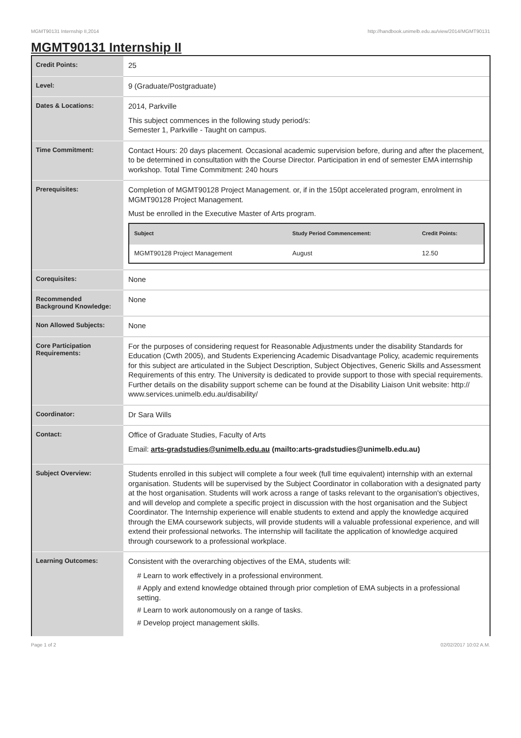MGMT90131 Internship II,2014 http://handbook.unimelb.edu.au/view/2014/MGMT90131
MGMT90131 Internship II
| Credit Points: | 25 |
| Level: | 9 (Graduate/Postgraduate) |
| Dates & Locations: | 2014, Parkville This subject commences in the following study period/s: Semester 1, Parkville - Taught on campus. |
| Time Commitment: | Contact Hours: 20 days placement. Occasional academic supervision before, during and after the placement, to be determined in consultation with the Course Director. Participation in end of semester EMA internship workshop. Total Time Commitment: 240 hours |
| Prerequisites: | Completion of MGMT90128 Project Management. or, if in the 150pt accelerated program, enrolment in MGMT90128 Project Management. Must be enrolled in the Executive Master of Arts program. / Subject / Study Period Commencement: / Credit Points: / / --- / --- / --- / / MGMT90128 Project Management / August / 12.50 / |
| Corequisites: | None |
| Recommended Background Knowledge: | None |
| Non Allowed Subjects: | None |
| Core Participation Requirements: | For the purposes of considering request for Reasonable Adjustments under the disability Standards for Education (Cwth 2005), and Students Experiencing Academic Disadvantage Policy, academic requirements for this subject are articulated in the Subject Description, Subject Objectives, Generic Skills and Assessment Requirements of this entry. The University is dedicated to provide support to those with special requirements. Further details on the disability support scheme can be found at the Disability Liaison Unit website: http:// www.services.unimelb.edu.au/disability/ |
| Coordinator: | Dr Sara Wills |
| Contact: | Office of Graduate Studies, Faculty of Arts Email: arts-gradstudies@unimelb.edu.au (mailto:arts-gradstudies@unimelb.edu.au) |
| Subject Overview: | Students enrolled in this subject will complete a four week (full time equivalent) internship with an external organisation. Students will be supervised by the Subject Coordinator in collaboration with a designated party at the host organisation. Students will work across a range of tasks relevant to the organisation's objectives, and will develop and complete a specific project in discussion with the host organisation and the Subject Coordinator. The Internship experience will enable students to extend and apply the knowledge acquired through the EMA coursework subjects, will provide students will a valuable professional experience, and will extend their professional networks. The internship will facilitate the application of knowledge acquired through coursework to a professional workplace. |
| Learning Outcomes: | Consistent with the overarching objectives of the EMA, students will: # Learn to work effectively in a professional environment. # Apply and extend knowledge obtained through prior completion of EMA subjects in a professional setting. # Learn to work autonomously on a range of tasks. # Develop project management skills. |
Page 1 of 2 02/02/2017 10:02 A.M.